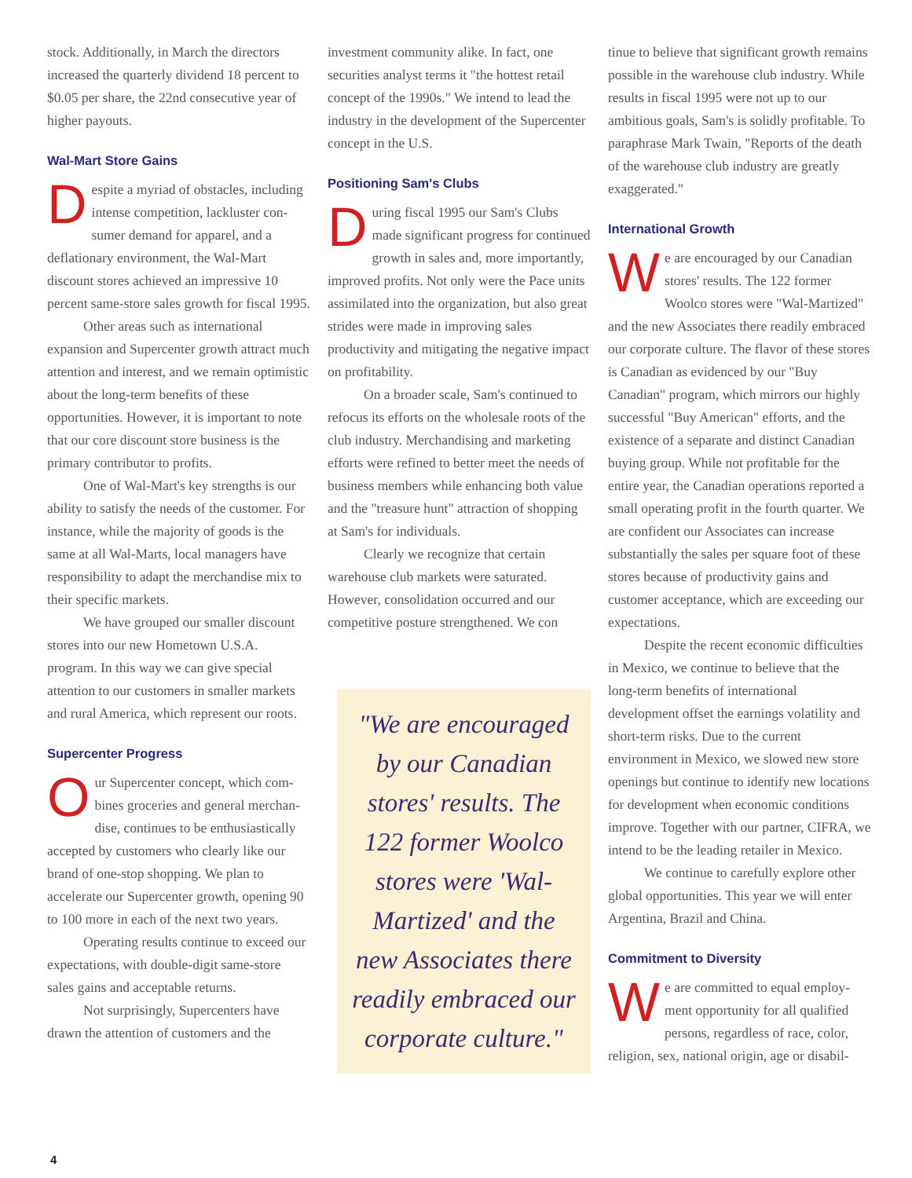stock. Additionally, in March the directors increased the quarterly dividend 18 per­cent to $0.05 per share, the 22nd consecu­tive year of higher payouts.
Wal-Mart Store Gains
Despite a myriad of obstacles, including intense competition, lackluster con­sumer demand for apparel, and a deflationary environment, the Wal-Mart discount stores achieved an impressive 10 percent same-store sales growth for fiscal 1995.
Other areas such as international expansion and Supercenter growth attract much attention and interest, and we remain optimistic about the long-term ben­efits of these opportunities. However, it is important to note that our core discount store business is the primary contributor to profits.
One of Wal-Mart's key strengths is our ability to satisfy the needs of the cus­tomer. For instance, while the majority of goods is the same at all Wal-Marts, local managers have responsibility to adapt the merchandise mix to their specific markets.
We have grouped our smaller dis­count stores into our new Hometown U.S.A. program. In this way we can give special attention to our customers in small­er markets and rural America, which repre­sent our roots.
Supercenter Progress
Our Supercenter concept, which com­bines groceries and general merchan­dise, continues to be enthusiastically accepted by customers who clearly like our brand of one-stop shopping. We plan to accelerate our Supercenter growth, opening 90 to 100 more in each of the next two years.
Operating results continue to exceed our expectations, with double-digit same-store sales gains and acceptable returns.
Not surprisingly, Supercenters have drawn the attention of customers and the
investment community alike. In fact, one securities analyst terms it "the hottest retail concept of the 1990s." We intend to lead the industry in the development of the Supercenter concept in the U.S.
Positioning Sam's Clubs
During fiscal 1995 our Sam's Clubs made significant progress for continued growth in sales and, more importantly, improved profits. Not only were the Pace units assimilated into the organization, but also great strides were made in improving sales productivity and mitigating the nega­tive impact on profitability.
On a broader scale, Sam's continued to refocus its efforts on the wholesale roots of the club industry. Merchandising and marketing efforts were refined to better meet the needs of business members while enhancing both value and the "treasure hunt" attraction of shopping at Sam's for individuals.
Clearly we recognize that certain warehouse club markets were saturated. However, consolidation occurred and our competitive posture strengthened. We con­
"We are encouraged by our Canadian stores' results. The 122 former Woolco stores were 'Wal-Martized' and the new Associates there readily embraced our corporate culture."
tinue to believe that significant growth remains possible in the warehouse club industry. While results in fiscal 1995 were not up to our ambitious goals, Sam's is solidly profitable. To paraphrase Mark Twain, "Reports of the death of the warehouse club industry are greatly exaggerated."
International Growth
We are encouraged by our Canadian stores' results. The 122 former Woolco stores were "Wal-Martized" and the new Associates there readily embraced our corporate culture. The flavor of these stores is Canadian as evidenced by our "Buy Canadian" program, which mir­rors our highly successful "Buy American" efforts, and the existence of a separate and distinct Canadian buying group. While not profitable for the entire year, the Canadian operations reported a small operating profit in the fourth quarter. We are confi­dent our Associates can increase substan­tially the sales per square foot of these stores because of productivity gains and customer acceptance, which are exceeding our expectations.
Despite the recent economic difficul­ties in Mexico, we continue to believe that the long-term benefits of international development offset the earnings volatility and short-term risks. Due to the current environment in Mexico, we slowed new store openings but continue to identify new locations for development when eco­nomic conditions improve. Together with our partner, CIFRA, we intend to be the leading retailer in Mexico.
We continue to carefully explore other global opportunities. This year we will enter Argentina, Brazil and China.
Commitment to Diversity
We are committed to equal employ­ment opportunity for all qualified persons, regardless of race, color, religion, sex, national origin, age or disabil-
4